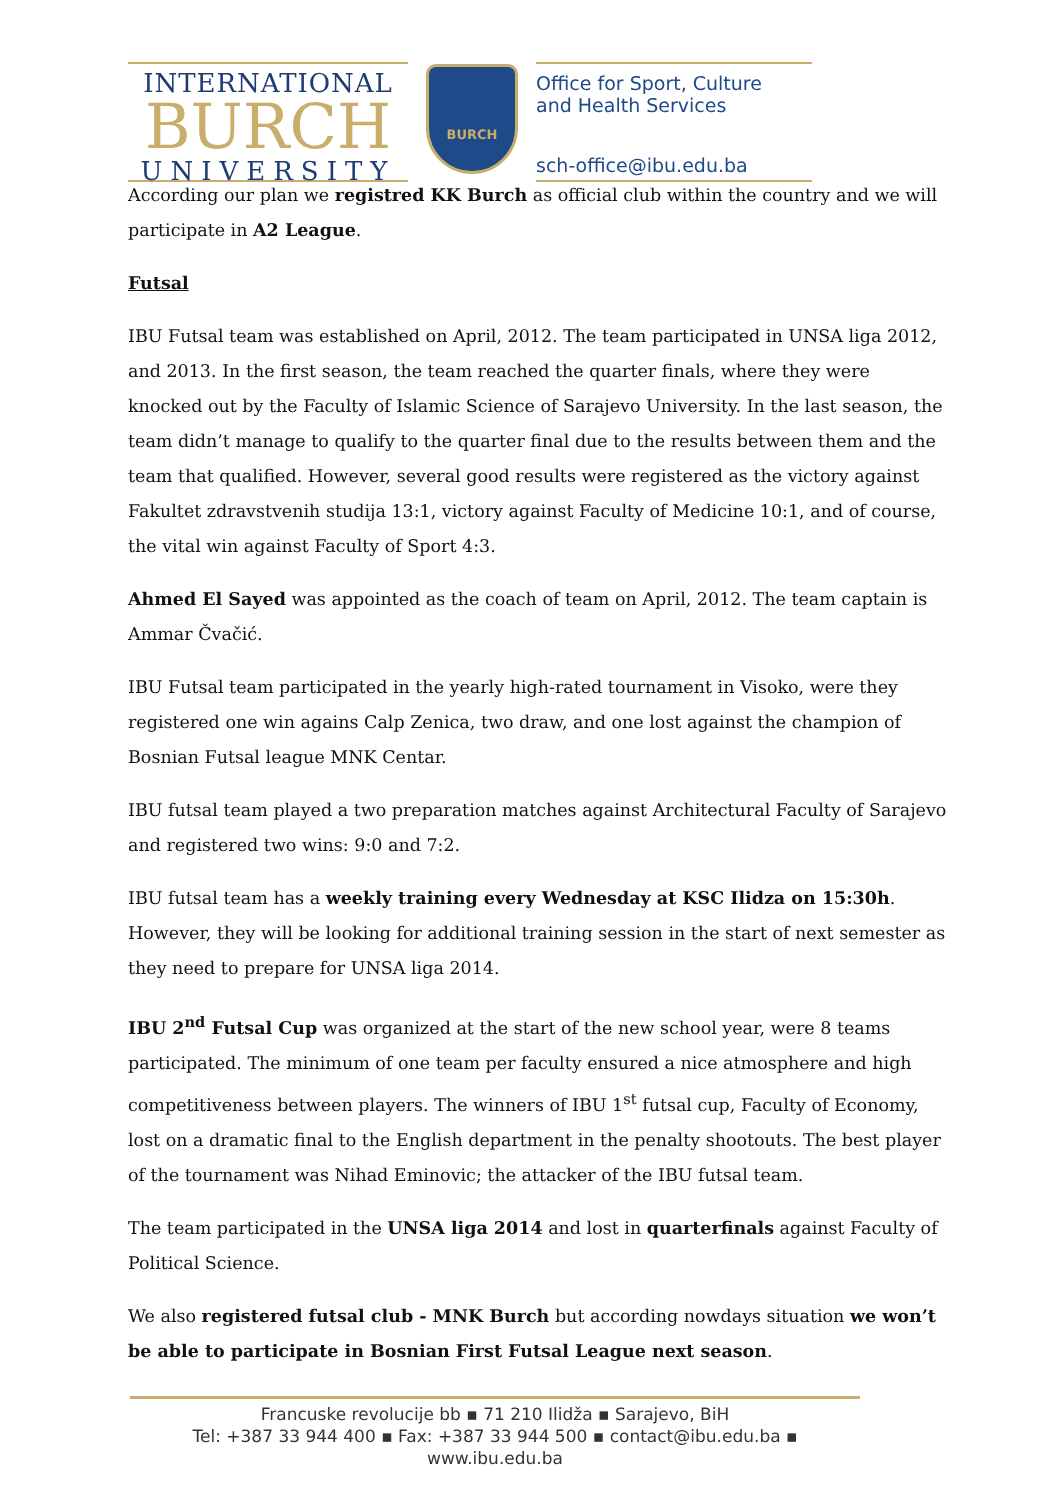INTERNATIONAL
BURCH
UNIVERSITY
BURCH
Office for Sport, Culture
and Health Services
sch-office@ibu.edu.ba
According our plan we registred KK Burch as official club within the country and we will participate in A2 League.
Futsal
IBU Futsal team was established on April, 2012. The team participated in UNSA liga 2012, and 2013. In the first season, the team reached the quarter finals, where they were knocked out by the Faculty of Islamic Science of Sarajevo University. In the last season, the team didn’t manage to qualify to the quarter final due to the results between them and the team that qualified. However, several good results were registered as the victory against Fakultet zdravstvenih studija 13:1, victory against Faculty of Medicine 10:1, and of course, the vital win against Faculty of Sport 4:3.
Ahmed El Sayed was appointed as the coach of team on April, 2012. The team captain is Ammar Čvačić.
IBU Futsal team participated in the yearly high-rated tournament in Visoko, were they registered one win agains Calp Zenica, two draw, and one lost against the champion of Bosnian Futsal league MNK Centar.
IBU futsal team played a two preparation matches against Architectural Faculty of Sarajevo and registered two wins: 9:0 and 7:2.
IBU futsal team has a weekly training every Wednesday at KSC Ilidza on 15:30h. However, they will be looking for additional training session in the start of next semester as they need to prepare for UNSA liga 2014.
IBU 2<sup>nd</sup> Futsal Cup was organized at the start of the new school year, were 8 teams participated. The minimum of one team per faculty ensured a nice atmosphere and high competitiveness between players. The winners of IBU 1<sup>st</sup> futsal cup, Faculty of Economy, lost on a dramatic final to the English department in the penalty shootouts. The best player of the tournament was Nihad Eminovic; the attacker of the IBU futsal team.
The team participated in the UNSA liga 2014 and lost in quarterfinals against Faculty of Political Science.
We also registered futsal club - MNK Burch but according nowdays situation we won’t be able to participate in Bosnian First Futsal League next season.
Francuske revolucije bb ▪ 71 210 Ilidža ▪ Sarajevo, BiH
Tel: +387 33 944 400 ▪ Fax: +387 33 944 500 ▪ contact@ibu.edu.ba ▪ www.ibu.edu.ba